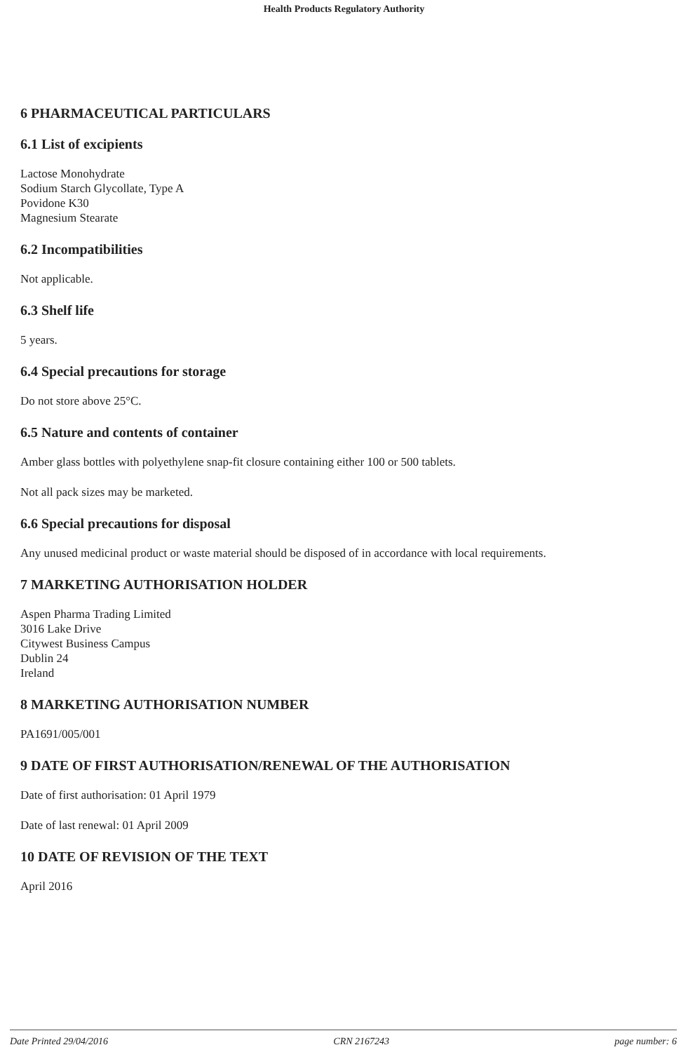Health Products Regulatory Authority
6 PHARMACEUTICAL PARTICULARS
6.1 List of excipients
Lactose Monohydrate
Sodium Starch Glycollate, Type A
Povidone K30
Magnesium Stearate
6.2 Incompatibilities
Not applicable.
6.3 Shelf life
5 years.
6.4 Special precautions for storage
Do not store above 25°C.
6.5 Nature and contents of container
Amber glass bottles with polyethylene snap-fit closure containing either 100 or 500 tablets.
Not all pack sizes may be marketed.
6.6 Special precautions for disposal
Any unused medicinal product or waste material should be disposed of in accordance with local requirements.
7 MARKETING AUTHORISATION HOLDER
Aspen Pharma Trading Limited
3016 Lake Drive
Citywest Business Campus
Dublin 24
Ireland
8 MARKETING AUTHORISATION NUMBER
PA1691/005/001
9 DATE OF FIRST AUTHORISATION/RENEWAL OF THE AUTHORISATION
Date of first authorisation: 01 April 1979
Date of last renewal: 01 April 2009
10 DATE OF REVISION OF THE TEXT
April 2016
Date Printed 29/04/2016 CRN 2167243 page number: 6